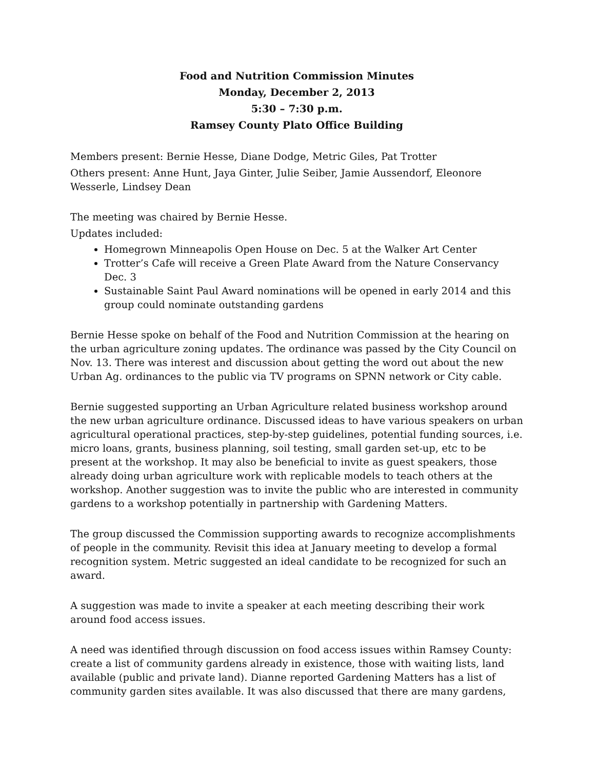Food and Nutrition Commission Minutes
Monday, December 2, 2013
5:30 – 7:30 p.m.
Ramsey County Plato Office Building
Members present: Bernie Hesse, Diane Dodge, Metric Giles, Pat Trotter
Others present: Anne Hunt, Jaya Ginter, Julie Seiber, Jamie Aussendorf, Eleonore Wesserle, Lindsey Dean
The meeting was chaired by Bernie Hesse.
Updates included:
Homegrown Minneapolis Open House on Dec. 5 at the Walker Art Center
Trotter’s Cafe will receive a Green Plate Award from the Nature Conservancy Dec. 3
Sustainable Saint Paul Award nominations will be opened in early 2014 and this group could nominate outstanding gardens
Bernie Hesse spoke on behalf of the Food and Nutrition Commission at the hearing on the urban agriculture zoning updates. The ordinance was passed by the City Council on Nov. 13. There was interest and discussion about getting the word out about the new Urban Ag. ordinances to the public via TV programs on SPNN network or City cable.
Bernie suggested supporting an Urban Agriculture related business workshop around the new urban agriculture ordinance. Discussed ideas to have various speakers on urban agricultural operational practices, step-by-step guidelines, potential funding sources, i.e. micro loans, grants, business planning, soil testing, small garden set-up, etc to be present at the workshop. It may also be beneficial to invite as guest speakers, those already doing urban agriculture work with replicable models to teach others at the workshop. Another suggestion was to invite the public who are interested in community gardens to a workshop potentially in partnership with Gardening Matters.
The group discussed the Commission supporting awards to recognize accomplishments of people in the community. Revisit this idea at January meeting to develop a formal recognition system. Metric suggested an ideal candidate to be recognized for such an award.
A suggestion was made to invite a speaker at each meeting describing their work around food access issues.
A need was identified through discussion on food access issues within Ramsey County: create a list of community gardens already in existence, those with waiting lists, land available (public and private land). Dianne reported Gardening Matters has a list of community garden sites available. It was also discussed that there are many gardens,